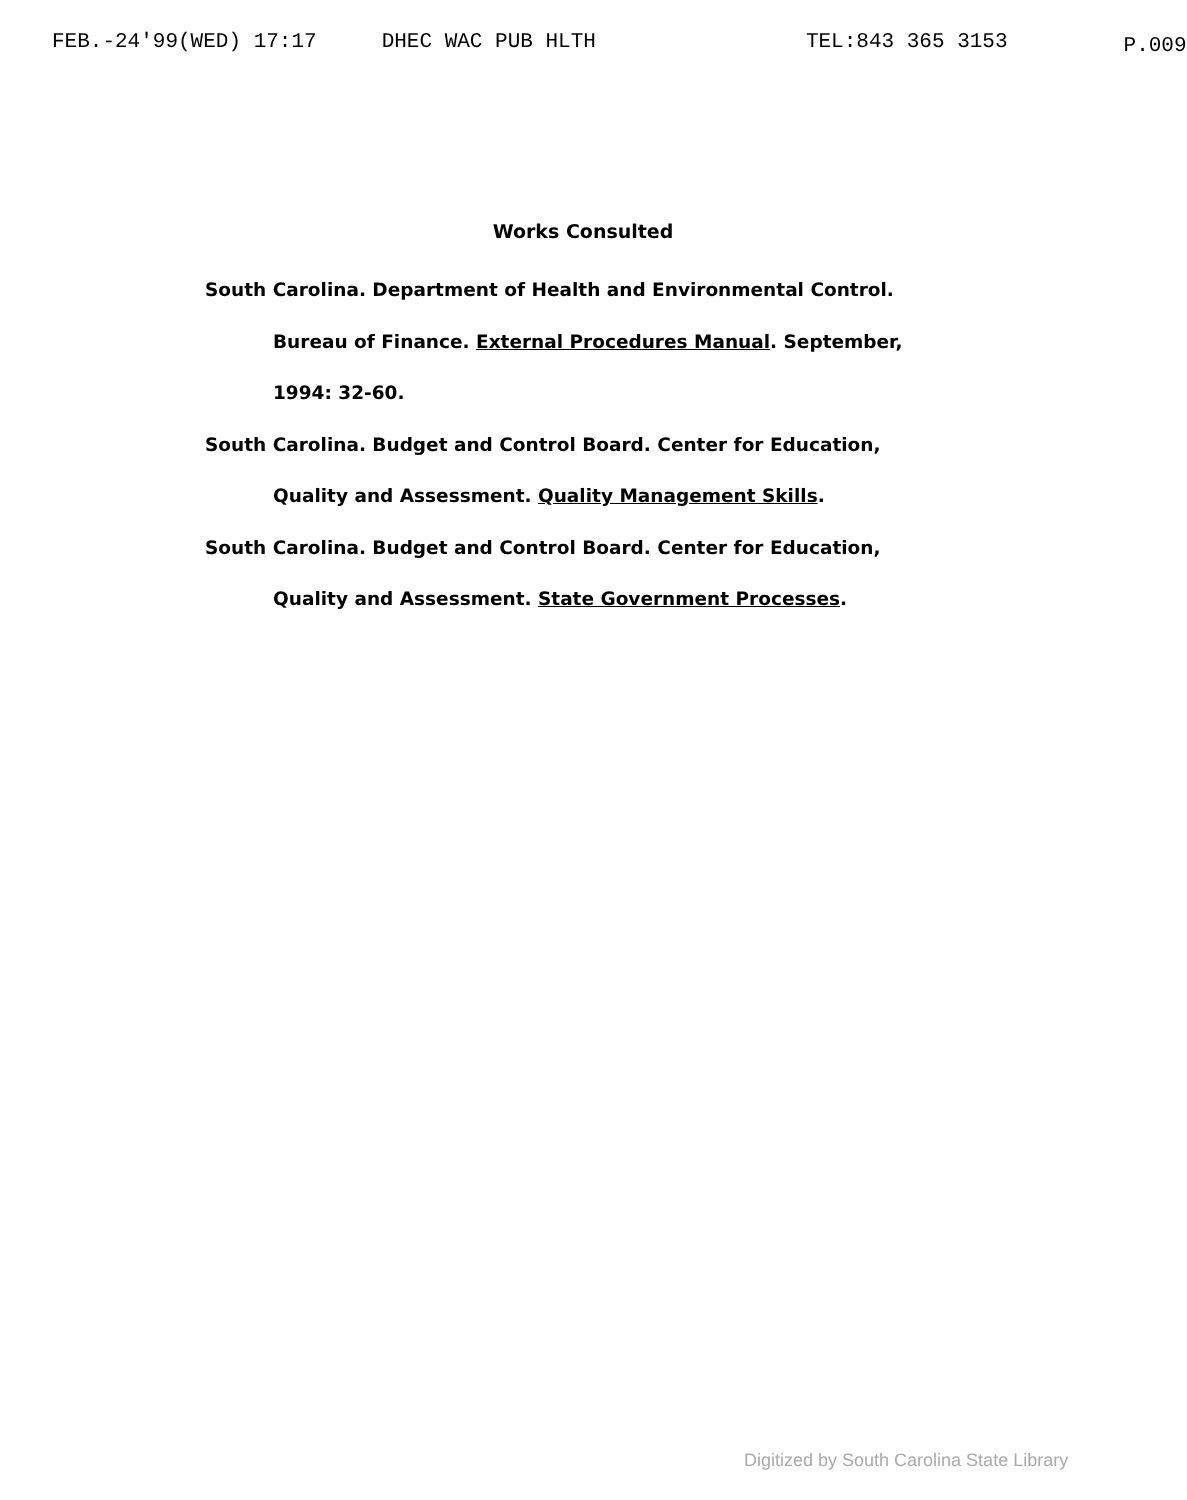FEB.-24'99(WED) 17:17 DHEC WAC PUB HLTH TEL:843 365 3153 P.009
Works Consulted
South Carolina. Department of Health and Environmental Control. Bureau of Finance. External Procedures Manual. September, 1994: 32-60.
South Carolina. Budget and Control Board. Center for Education, Quality and Assessment. Quality Management Skills.
South Carolina. Budget and Control Board. Center for Education, Quality and Assessment. State Government Processes.
Digitized by South Carolina State Library